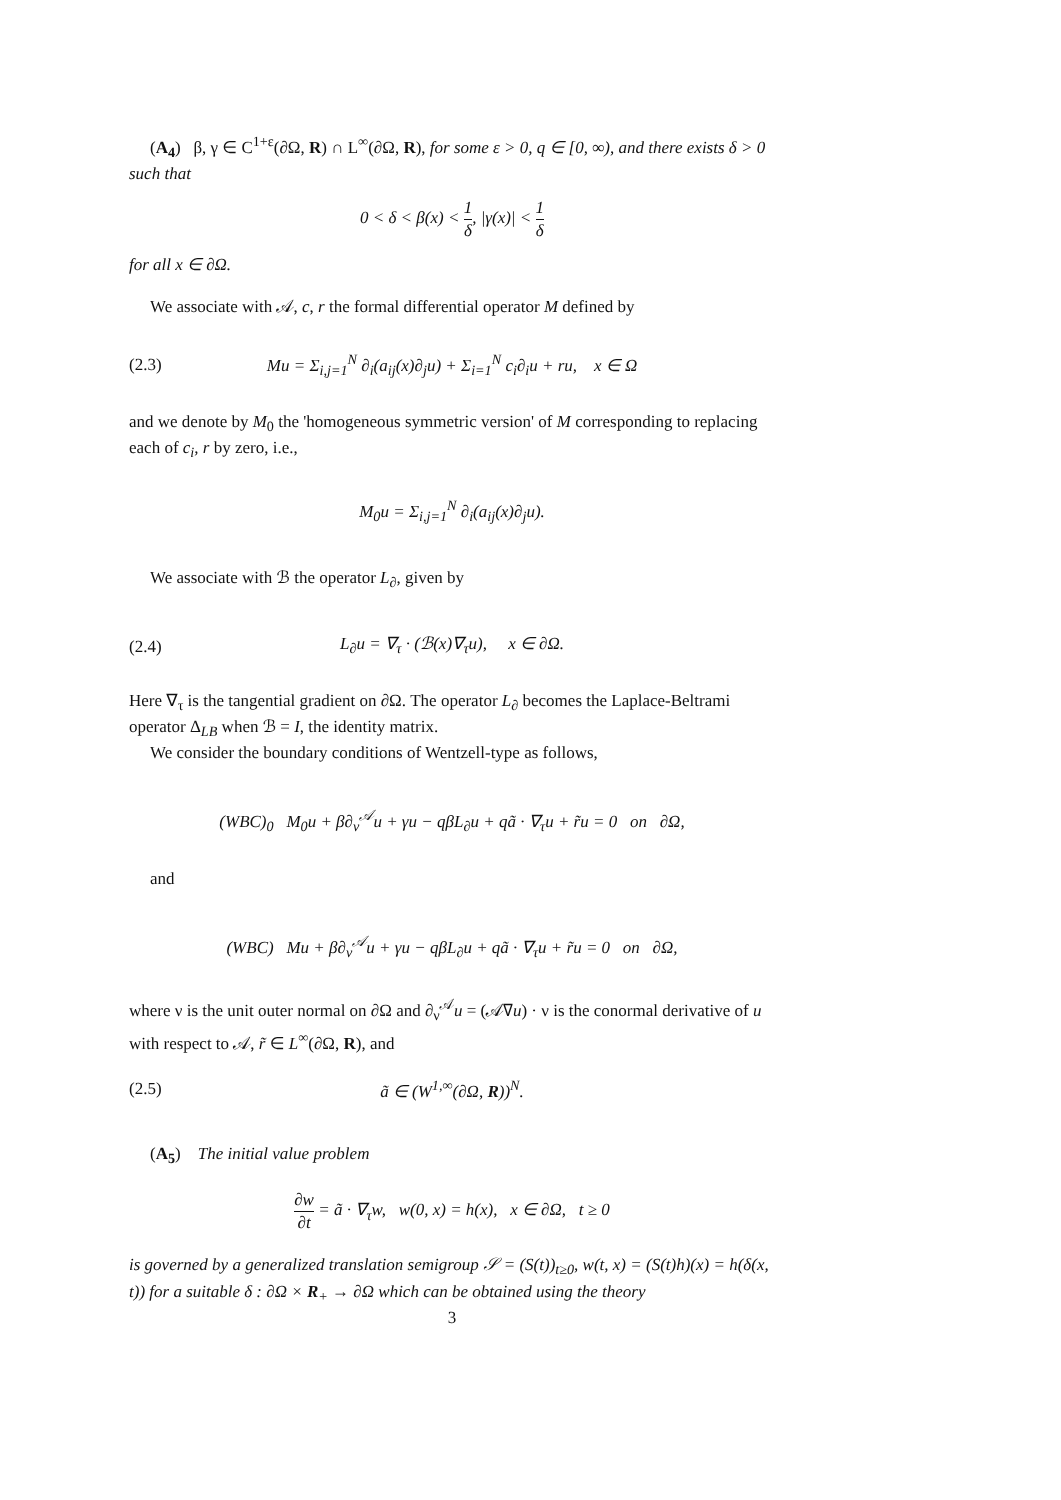(A<sub>4</sub>) β, γ ∈ C<sup>1+ε</sup>(∂Ω, R) ∩ L<sup>∞</sup>(∂Ω, R), for some ε > 0, q ∈ [0, ∞), and there exists δ > 0 such that
0 < δ < β(x) < 1 δ, |γ(x)| < 1 δ
for all x ∈ ∂Ω.
We associate with 𝒜, c, r the formal differential operator M defined by
(2.3) Mu = Σ<sub>i,j=1</sub><sup>N</sup> ∂<sub>i</sub>(a<sub>ij</sub>(x)∂<sub>j</sub>u) + Σ<sub>i=1</sub><sup>N</sup> c<sub>i</sub>∂<sub>i</sub>u + ru, x ∈ Ω
and we denote by M<sub>0</sub> the 'homogeneous symmetric version' of M corresponding to replacing each of c<sub>i</sub>, r by zero, i.e.,
M<sub>0</sub>u = Σ<sub>i,j=1</sub><sup>N</sup> ∂<sub>i</sub>(a<sub>ij</sub>(x)∂<sub>j</sub>u).
We associate with ℬ the operator L<sub>∂</sub>, given by
(2.4) L<sub>∂</sub>u = ∇<sub>τ</sub> · (ℬ(x)∇<sub>τ</sub>u), x ∈ ∂Ω.
Here ∇<sub>τ</sub> is the tangential gradient on ∂Ω. The operator L<sub>∂</sub> becomes the Laplace-Beltrami operator Δ<sub>LB</sub> when ℬ = I, the identity matrix.
We consider the boundary conditions of Wentzell-type as follows,
(WBC)<sub>0</sub> M<sub>0</sub>u + β∂<sub>ν</sub><sup>𝒜</sup>u + γu − qβL<sub>∂</sub>u + qã · ∇<sub>τ</sub>u + r̃u = 0 on ∂Ω,
and
(WBC) Mu + β∂<sub>ν</sub><sup>𝒜</sup>u + γu − qβL<sub>∂</sub>u + qã · ∇<sub>τ</sub>u + r̃u = 0 on ∂Ω,
where ν is the unit outer normal on ∂Ω and ∂<sub>ν</sub><sup>𝒜</sup>u = (𝒜∇u) · ν is the conormal derivative of u with respect to 𝒜, r̃ ∈ L<sup>∞</sup>(∂Ω, R), and
(2.5) ã ∈ (W<sup>1,∞</sup>(∂Ω, R))<sup>N</sup>.
(A<sub>5</sub>) The initial value problem
∂w ∂t = ã · ∇<sub>τ</sub>w, w(0, x) = h(x), x ∈ ∂Ω, t ≥ 0
is governed by a generalized translation semigroup 𝒮 = (S(t))<sub>t≥0</sub>, w(t, x) = (S(t)h)(x) = h(δ(x, t)) for a suitable δ : ∂Ω × R<sub>+</sub> → ∂Ω which can be obtained using the theory
3